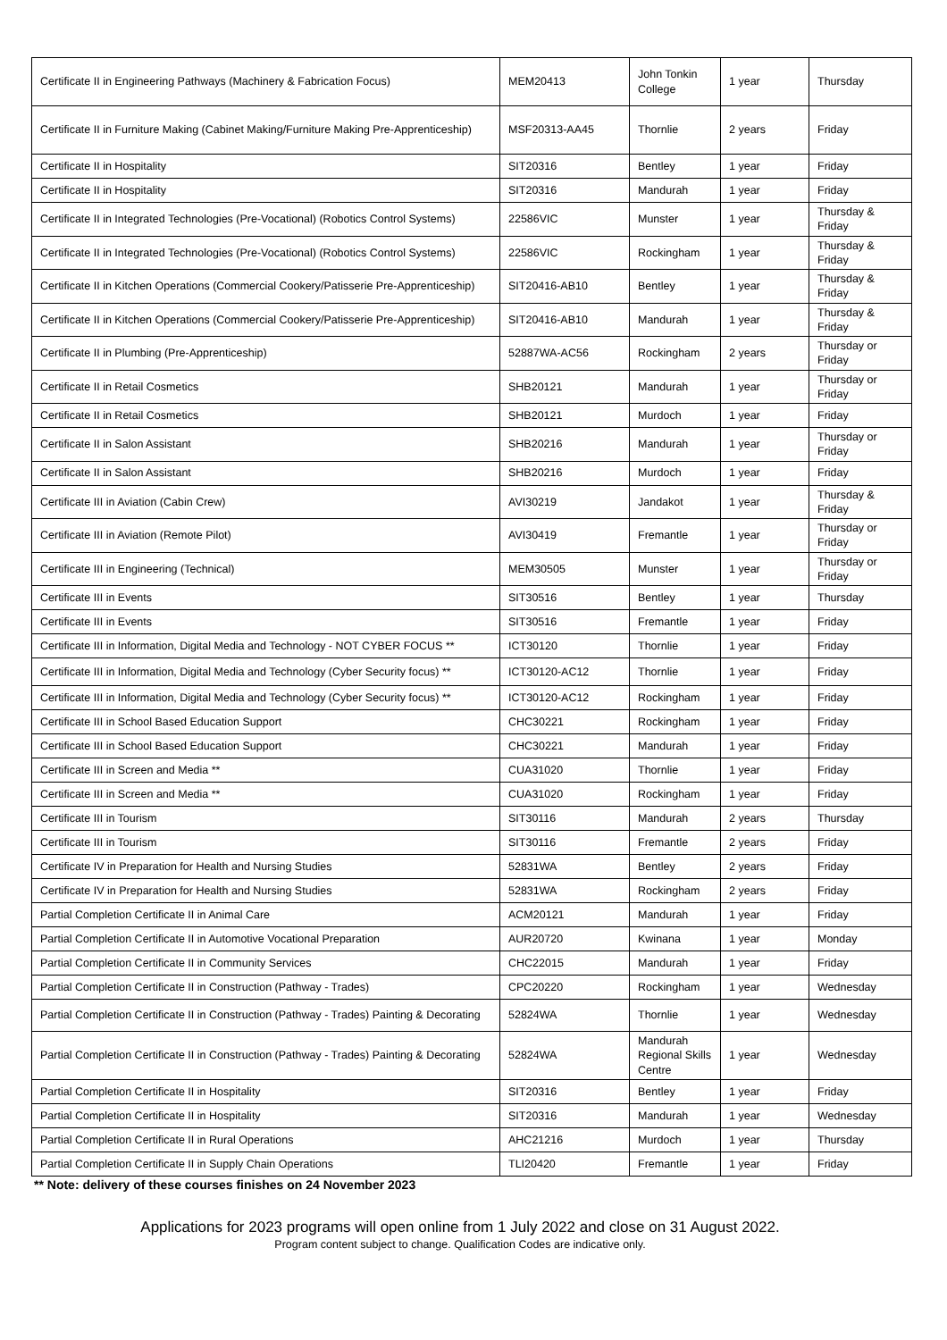| Certificate II in Engineering Pathways (Machinery & Fabrication Focus) | MEM20413 | John Tonkin College | 1 year | Thursday |
| Certificate II in Furniture Making (Cabinet Making/Furniture Making Pre-Apprenticeship) | MSF20313-AA45 | Thornlie | 2 years | Friday |
| Certificate II in Hospitality | SIT20316 | Bentley | 1 year | Friday |
| Certificate II in Hospitality | SIT20316 | Mandurah | 1 year | Friday |
| Certificate II in Integrated Technologies (Pre-Vocational) (Robotics Control Systems) | 22586VIC | Munster | 1 year | Thursday & Friday |
| Certificate II in Integrated Technologies (Pre-Vocational) (Robotics Control Systems) | 22586VIC | Rockingham | 1 year | Thursday & Friday |
| Certificate II in Kitchen Operations (Commercial Cookery/Patisserie Pre-Apprenticeship) | SIT20416-AB10 | Bentley | 1 year | Thursday & Friday |
| Certificate II in Kitchen Operations (Commercial Cookery/Patisserie Pre-Apprenticeship) | SIT20416-AB10 | Mandurah | 1 year | Thursday & Friday |
| Certificate II in Plumbing (Pre-Apprenticeship) | 52887WA-AC56 | Rockingham | 2 years | Thursday or Friday |
| Certificate II in Retail Cosmetics | SHB20121 | Mandurah | 1 year | Thursday or Friday |
| Certificate II in Retail Cosmetics | SHB20121 | Murdoch | 1 year | Friday |
| Certificate II in Salon Assistant | SHB20216 | Mandurah | 1 year | Thursday or Friday |
| Certificate II in Salon Assistant | SHB20216 | Murdoch | 1 year | Friday |
| Certificate III in Aviation (Cabin Crew) | AVI30219 | Jandakot | 1 year | Thursday & Friday |
| Certificate III in Aviation (Remote Pilot) | AVI30419 | Fremantle | 1 year | Thursday or Friday |
| Certificate III in Engineering (Technical) | MEM30505 | Munster | 1 year | Thursday or Friday |
| Certificate III in Events | SIT30516 | Bentley | 1 year | Thursday |
| Certificate III in Events | SIT30516 | Fremantle | 1 year | Friday |
| Certificate III in Information, Digital Media and Technology - NOT CYBER FOCUS ** | ICT30120 | Thornlie | 1 year | Friday |
| Certificate III in Information, Digital Media and Technology (Cyber Security focus) ** | ICT30120-AC12 | Thornlie | 1 year | Friday |
| Certificate III in Information, Digital Media and Technology (Cyber Security focus) ** | ICT30120-AC12 | Rockingham | 1 year | Friday |
| Certificate III in School Based Education Support | CHC30221 | Rockingham | 1 year | Friday |
| Certificate III in School Based Education Support | CHC30221 | Mandurah | 1 year | Friday |
| Certificate III in Screen and Media ** | CUA31020 | Thornlie | 1 year | Friday |
| Certificate III in Screen and Media ** | CUA31020 | Rockingham | 1 year | Friday |
| Certificate III in Tourism | SIT30116 | Mandurah | 2 years | Thursday |
| Certificate III in Tourism | SIT30116 | Fremantle | 2 years | Friday |
| Certificate IV in Preparation for Health and Nursing Studies | 52831WA | Bentley | 2 years | Friday |
| Certificate IV in Preparation for Health and Nursing Studies | 52831WA | Rockingham | 2 years | Friday |
| Partial Completion Certificate II in Animal Care | ACM20121 | Mandurah | 1 year | Friday |
| Partial Completion Certificate II in Automotive Vocational Preparation | AUR20720 | Kwinana | 1 year | Monday |
| Partial Completion Certificate II in Community Services | CHC22015 | Mandurah | 1 year | Friday |
| Partial Completion Certificate II in Construction (Pathway - Trades) | CPC20220 | Rockingham | 1 year | Wednesday |
| Partial Completion Certificate II in Construction (Pathway - Trades) Painting & Decorating | 52824WA | Thornlie | 1 year | Wednesday |
| Partial Completion Certificate II in Construction (Pathway - Trades) Painting & Decorating | 52824WA | Mandurah Regional Skills Centre | 1 year | Wednesday |
| Partial Completion Certificate II in Hospitality | SIT20316 | Bentley | 1 year | Friday |
| Partial Completion Certificate II in Hospitality | SIT20316 | Mandurah | 1 year | Wednesday |
| Partial Completion Certificate II in Rural Operations | AHC21216 | Murdoch | 1 year | Thursday |
| Partial Completion Certificate II in Supply Chain Operations | TLI20420 | Fremantle | 1 year | Friday |
** Note: delivery of these courses finishes on 24 November 2023
Applications for 2023 programs will open online from 1 July 2022 and close on 31 August 2022.
Program content subject to change. Qualification Codes are indicative only.